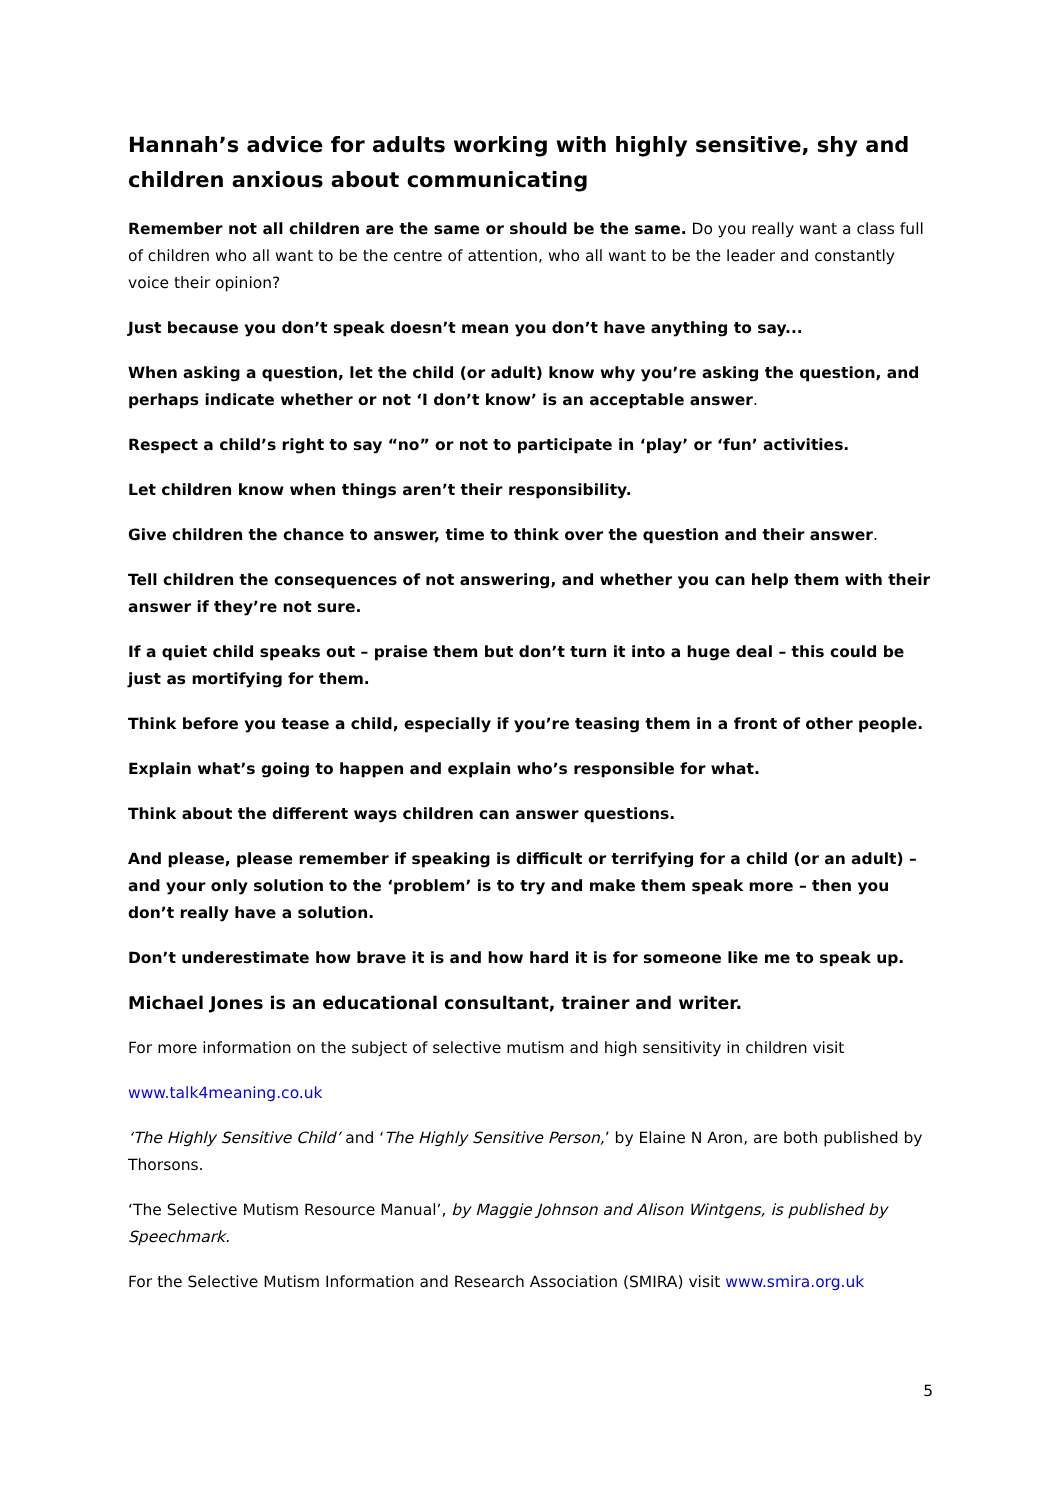Hannah’s advice for adults working with highly sensitive, shy and children anxious about communicating
Remember not all children are the same or should be the same. Do you really want a class full of children who all want to be the centre of attention, who all want to be the leader and constantly voice their opinion?
Just because you don’t speak doesn’t mean you don’t have anything to say...
When asking a question, let the child (or adult) know why you’re asking the question, and perhaps indicate whether or not ‘I don’t know’ is an acceptable answer.
Respect a child’s right to say “no” or not to participate in ‘play’ or ‘fun’ activities.
Let children know when things aren’t their responsibility.
Give children the chance to answer, time to think over the question and their answer.
Tell children the consequences of not answering, and whether you can help them with their answer if they’re not sure.
If a quiet child speaks out – praise them but don’t turn it into a huge deal – this could be just as mortifying for them.
Think before you tease a child, especially if you’re teasing them in a front of other people.
Explain what’s going to happen and explain who’s responsible for what.
Think about the different ways children can answer questions.
And please, please remember if speaking is difficult or terrifying for a child (or an adult) – and your only solution to the ‘problem’ is to try and make them speak more – then you don’t really have a solution.
Don’t underestimate how brave it is and how hard it is for someone like me to speak up.
Michael Jones is an educational consultant, trainer and writer.
For more information on the subject of selective mutism and high sensitivity in children visit
www.talk4meaning.co.uk
‘The Highly Sensitive Child’ and ‘The Highly Sensitive Person,’ by Elaine N Aron, are both published by Thorsons.
‘The Selective Mutism Resource Manual’, by Maggie Johnson and Alison Wintgens, is published by Speechmark.
For the Selective Mutism Information and Research Association (SMIRA) visit www.smira.org.uk
5